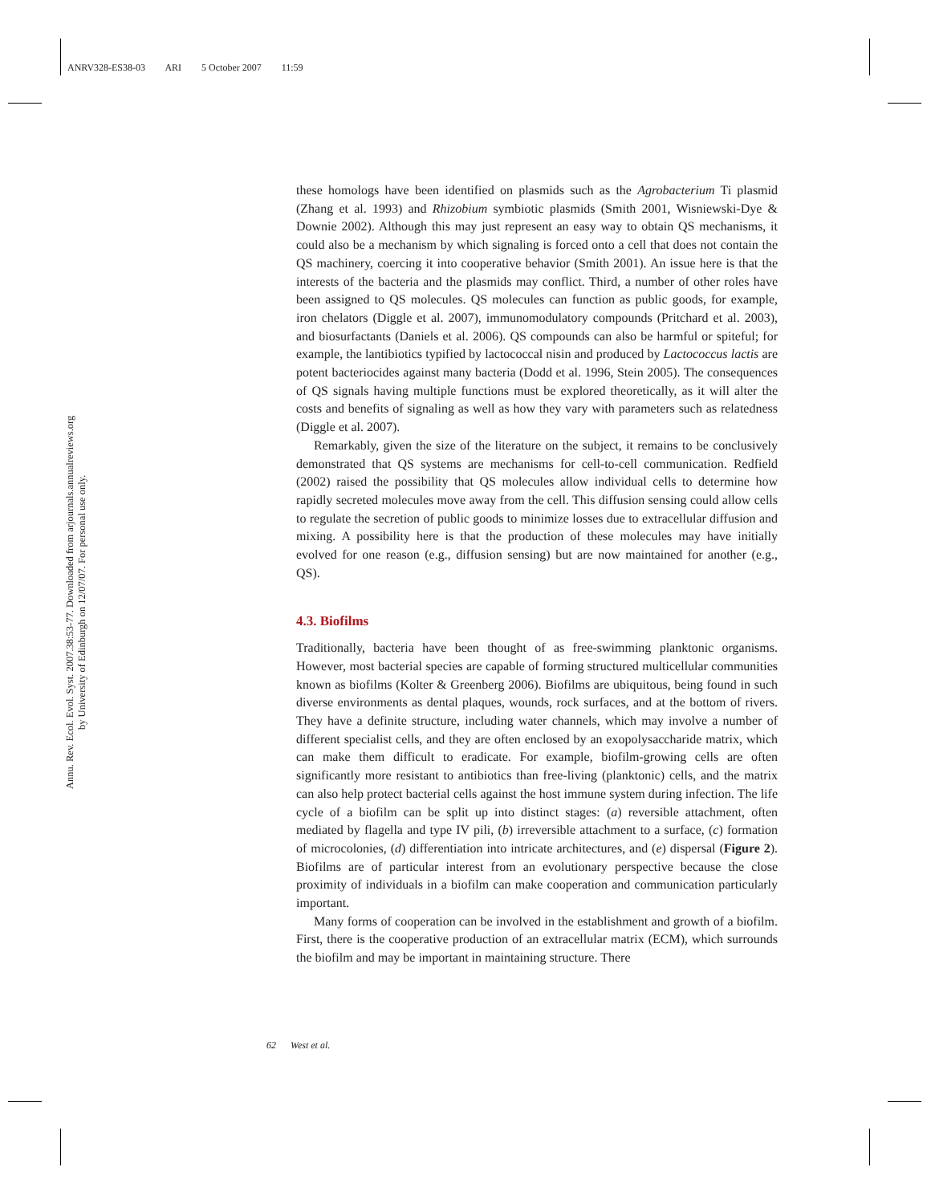ANRV328-ES38-03 ARI 5 October 2007 11:59
Annu. Rev. Ecol. Evol. Syst. 2007.38:53-77. Downloaded from arjournals.annualreviews.org
by University of Edinburgh on 12/07/07. For personal use only.
these homologs have been identified on plasmids such as the Agrobacterium Ti plasmid (Zhang et al. 1993) and Rhizobium symbiotic plasmids (Smith 2001, Wisniewski-Dye & Downie 2002). Although this may just represent an easy way to obtain QS mechanisms, it could also be a mechanism by which signaling is forced onto a cell that does not contain the QS machinery, coercing it into cooperative behavior (Smith 2001). An issue here is that the interests of the bacteria and the plasmids may conflict. Third, a number of other roles have been assigned to QS molecules. QS molecules can function as public goods, for example, iron chelators (Diggle et al. 2007), immunomodulatory compounds (Pritchard et al. 2003), and biosurfactants (Daniels et al. 2006). QS compounds can also be harmful or spiteful; for example, the lantibiotics typified by lactococcal nisin and produced by Lactococcus lactis are potent bacteriocides against many bacteria (Dodd et al. 1996, Stein 2005). The consequences of QS signals having multiple functions must be explored theoretically, as it will alter the costs and benefits of signaling as well as how they vary with parameters such as relatedness (Diggle et al. 2007).
Remarkably, given the size of the literature on the subject, it remains to be conclusively demonstrated that QS systems are mechanisms for cell-to-cell communication. Redfield (2002) raised the possibility that QS molecules allow individual cells to determine how rapidly secreted molecules move away from the cell. This diffusion sensing could allow cells to regulate the secretion of public goods to minimize losses due to extracellular diffusion and mixing. A possibility here is that the production of these molecules may have initially evolved for one reason (e.g., diffusion sensing) but are now maintained for another (e.g., QS).
4.3. Biofilms
Traditionally, bacteria have been thought of as free-swimming planktonic organisms. However, most bacterial species are capable of forming structured multicellular communities known as biofilms (Kolter & Greenberg 2006). Biofilms are ubiquitous, being found in such diverse environments as dental plaques, wounds, rock surfaces, and at the bottom of rivers. They have a definite structure, including water channels, which may involve a number of different specialist cells, and they are often enclosed by an exopolysaccharide matrix, which can make them difficult to eradicate. For example, biofilm-growing cells are often significantly more resistant to antibiotics than free-living (planktonic) cells, and the matrix can also help protect bacterial cells against the host immune system during infection. The life cycle of a biofilm can be split up into distinct stages: (a) reversible attachment, often mediated by flagella and type IV pili, (b) irreversible attachment to a surface, (c) formation of microcolonies, (d) differentiation into intricate architectures, and (e) dispersal (Figure 2). Biofilms are of particular interest from an evolutionary perspective because the close proximity of individuals in a biofilm can make cooperation and communication particularly important.
Many forms of cooperation can be involved in the establishment and growth of a biofilm. First, there is the cooperative production of an extracellular matrix (ECM), which surrounds the biofilm and may be important in maintaining structure. There
62 West et al.